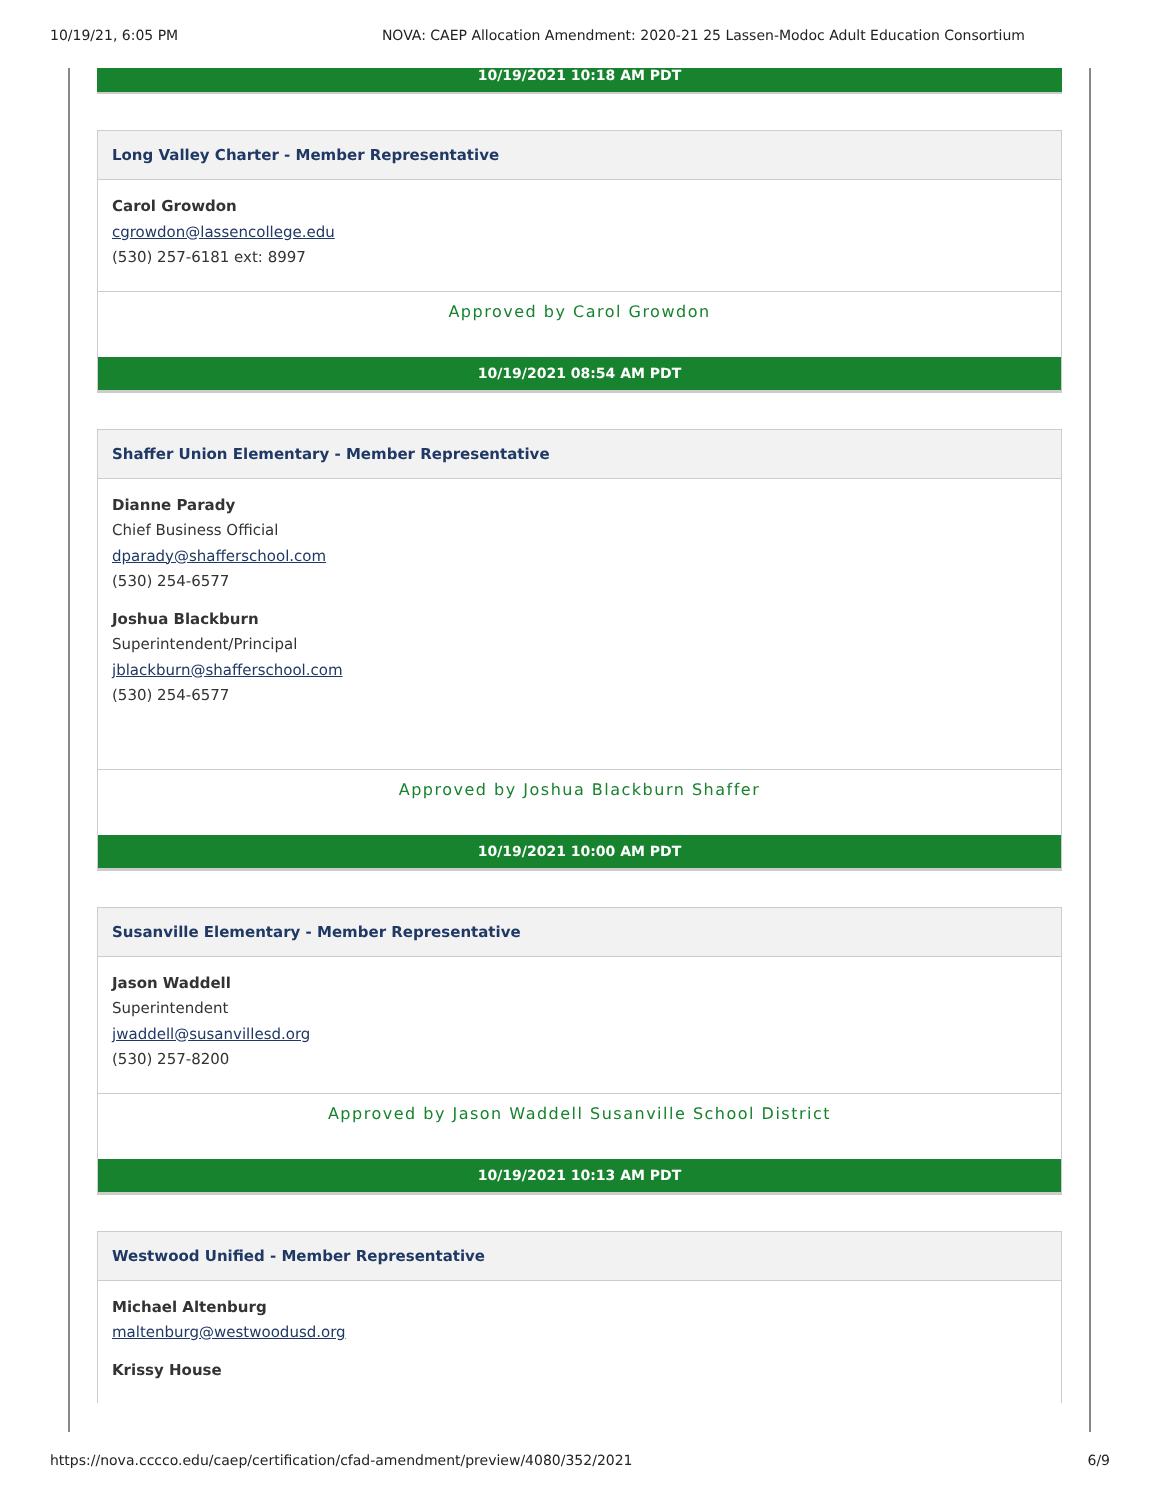10/19/21, 6:05 PM NOVA: CAEP Allocation Amendment: 2020-21 25 Lassen-Modoc Adult Education Consortium
10/19/2021 10:18 AM PDT
Long Valley Charter - Member Representative
Carol Growdon
cgrowdon@lassencollege.edu
(530) 257-6181 ext: 8997
Approved by Carol Growdon
10/19/2021 08:54 AM PDT
Shaffer Union Elementary - Member Representative
Dianne Parady
Chief Business Official
dparady@shafferschool.com
(530) 254-6577
Joshua Blackburn
Superintendent/Principal
jblackburn@shafferschool.com
(530) 254-6577
Approved by Joshua Blackburn Shaffer
10/19/2021 10:00 AM PDT
Susanville Elementary - Member Representative
Jason Waddell
Superintendent
jwaddell@susanvillesd.org
(530) 257-8200
Approved by Jason Waddell Susanville School District
10/19/2021 10:13 AM PDT
Westwood Unified - Member Representative
Michael Altenburg
maltenburg@westwoodusd.org
Krissy House
https://nova.cccco.edu/caep/certification/cfad-amendment/preview/4080/352/2021 6/9